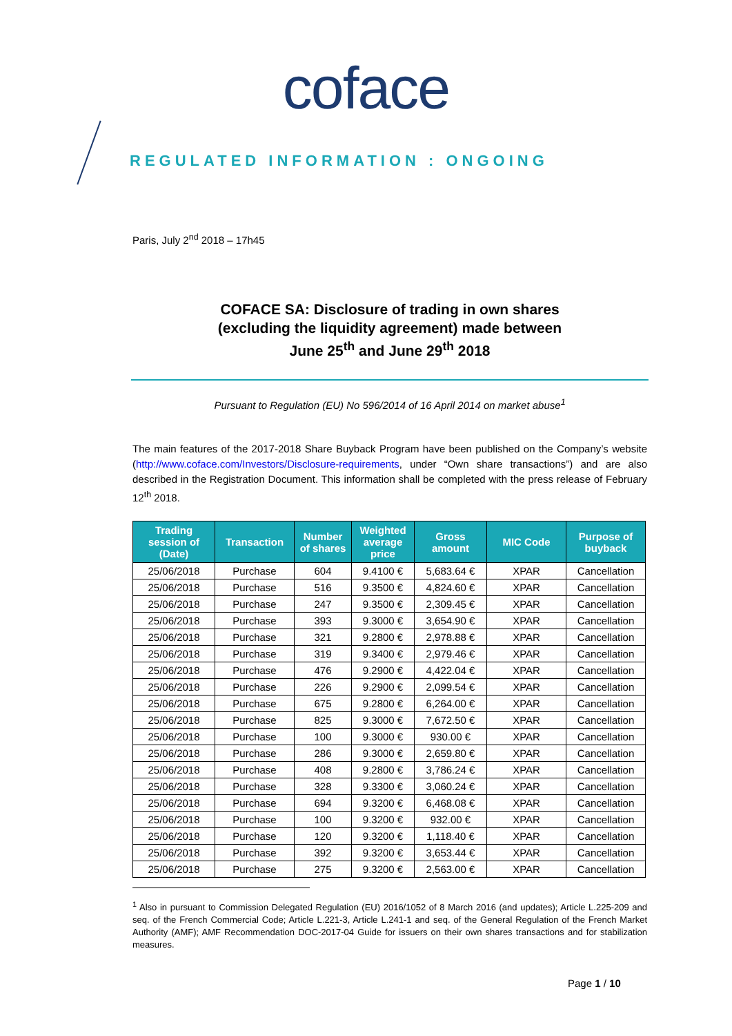coface
REGULATED INFORMATION : ONGOING
Paris, July 2<sup>nd</sup> 2018 – 17h45
COFACE SA: Disclosure of trading in own shares
(excluding the liquidity agreement) made between
June 25<sup>th</sup> and June 29<sup>th</sup> 2018
Pursuant to Regulation (EU) No 596/2014 of 16 April 2014 on market abuse<sup>1</sup>
The main features of the 2017-2018 Share Buyback Program have been published on the Company’s website (http://www.coface.com/Investors/Disclosure-requirements, under “Own share transactions”) and are also described in the Registration Document. This information shall be completed with the press release of February 12<sup>th</sup> 2018.
| Trading session of (Date) | Transaction | Number of shares | Weighted average price | Gross amount | MIC Code | Purpose of buyback |
| --- | --- | --- | --- | --- | --- | --- |
| 25/06/2018 | Purchase | 604 | 9.4100 € | 5,683.64 € | XPAR | Cancellation |
| 25/06/2018 | Purchase | 516 | 9.3500 € | 4,824.60 € | XPAR | Cancellation |
| 25/06/2018 | Purchase | 247 | 9.3500 € | 2,309.45 € | XPAR | Cancellation |
| 25/06/2018 | Purchase | 393 | 9.3000 € | 3,654.90 € | XPAR | Cancellation |
| 25/06/2018 | Purchase | 321 | 9.2800 € | 2,978.88 € | XPAR | Cancellation |
| 25/06/2018 | Purchase | 319 | 9.3400 € | 2,979.46 € | XPAR | Cancellation |
| 25/06/2018 | Purchase | 476 | 9.2900 € | 4,422.04 € | XPAR | Cancellation |
| 25/06/2018 | Purchase | 226 | 9.2900 € | 2,099.54 € | XPAR | Cancellation |
| 25/06/2018 | Purchase | 675 | 9.2800 € | 6,264.00 € | XPAR | Cancellation |
| 25/06/2018 | Purchase | 825 | 9.3000 € | 7,672.50 € | XPAR | Cancellation |
| 25/06/2018 | Purchase | 100 | 9.3000 € | 930.00 € | XPAR | Cancellation |
| 25/06/2018 | Purchase | 286 | 9.3000 € | 2,659.80 € | XPAR | Cancellation |
| 25/06/2018 | Purchase | 408 | 9.2800 € | 3,786.24 € | XPAR | Cancellation |
| 25/06/2018 | Purchase | 328 | 9.3300 € | 3,060.24 € | XPAR | Cancellation |
| 25/06/2018 | Purchase | 694 | 9.3200 € | 6,468.08 € | XPAR | Cancellation |
| 25/06/2018 | Purchase | 100 | 9.3200 € | 932.00 € | XPAR | Cancellation |
| 25/06/2018 | Purchase | 120 | 9.3200 € | 1,118.40 € | XPAR | Cancellation |
| 25/06/2018 | Purchase | 392 | 9.3200 € | 3,653.44 € | XPAR | Cancellation |
| 25/06/2018 | Purchase | 275 | 9.3200 € | 2,563.00 € | XPAR | Cancellation |
<sup>1</sup> Also in pursuant to Commission Delegated Regulation (EU) 2016/1052 of 8 March 2016 (and updates); Article L.225-209 and seq. of the French Commercial Code; Article L.221-3, Article L.241-1 and seq. of the General Regulation of the French Market Authority (AMF); AMF Recommendation DOC-2017-04 Guide for issuers on their own shares transactions and for stabilization measures.
Page 1 / 10